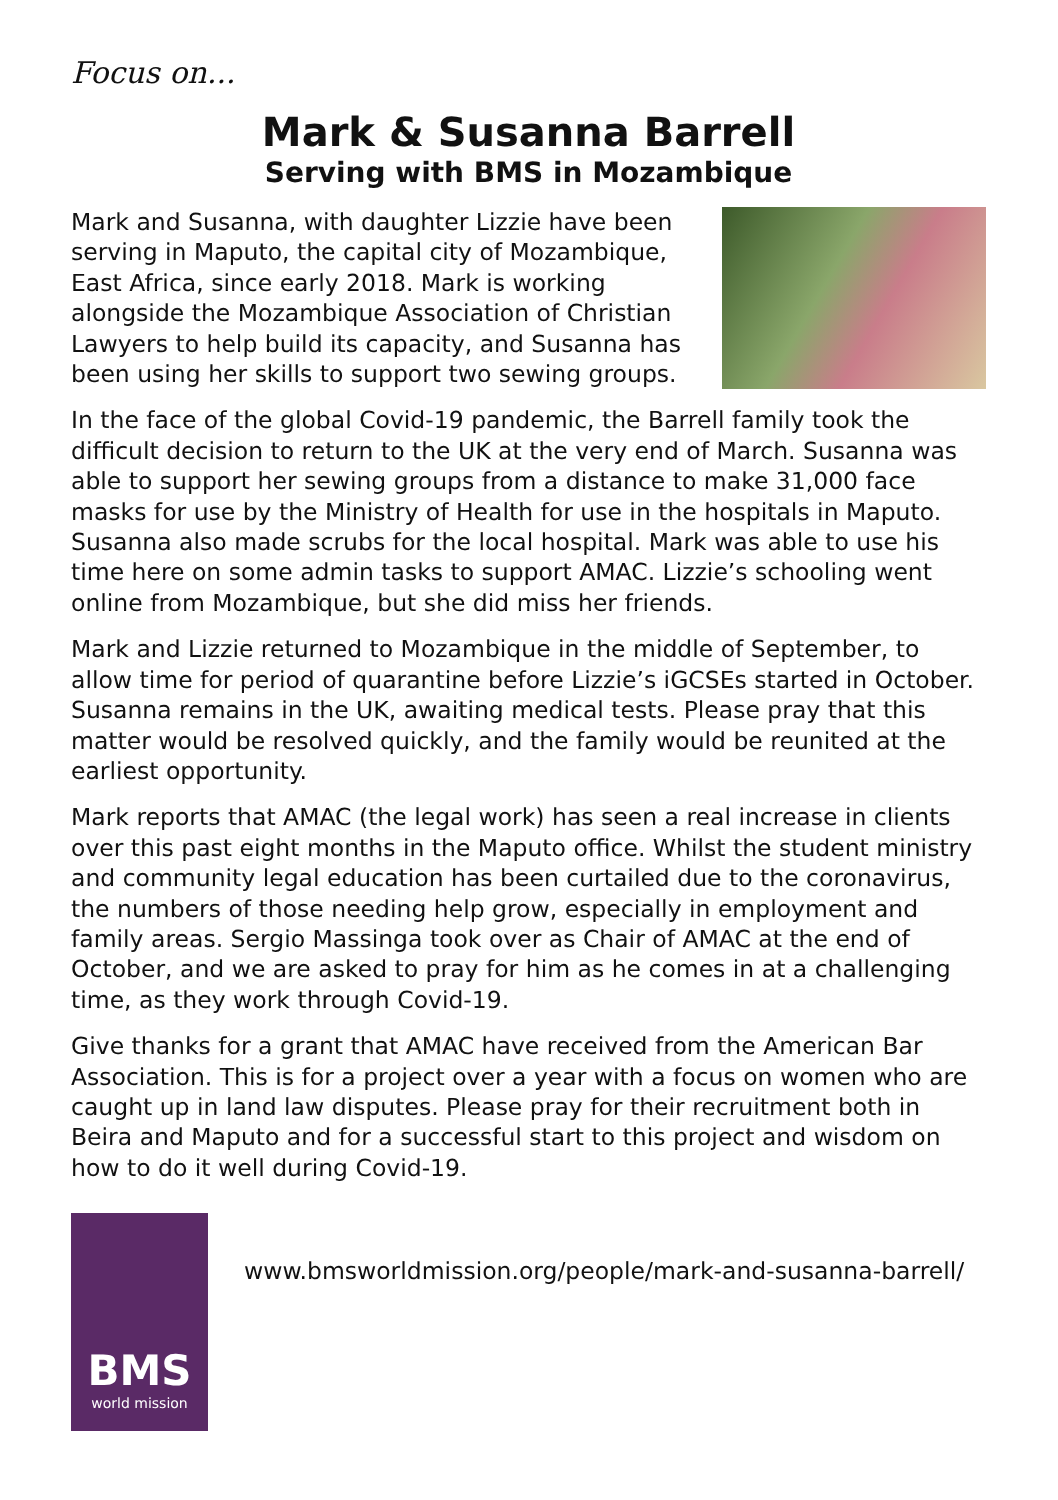Focus on...
Mark & Susanna Barrell
Serving with BMS in Mozambique
Mark and Susanna, with daughter Lizzie have been serving in Maputo, the capital city of Mozambique, East Africa, since early 2018. Mark is working alongside the Mozambique Association of Christian Lawyers to help build its capacity, and Susanna has been using her skills to support two sewing groups.
In the face of the global Covid-19 pandemic, the Barrell family took the difficult decision to return to the UK at the very end of March. Susanna was able to support her sewing groups from a distance to make 31,000 face masks for use by the Ministry of Health for use in the hospitals in Maputo. Susanna also made scrubs for the local hospital. Mark was able to use his time here on some admin tasks to support AMAC. Lizzie’s schooling went online from Mozambique, but she did miss her friends.
Mark and Lizzie returned to Mozambique in the middle of September, to allow time for period of quarantine before Lizzie’s iGCSEs started in October. Susanna remains in the UK, awaiting medical tests. Please pray that this matter would be resolved quickly, and the family would be reunited at the earliest opportunity.
Mark reports that AMAC (the legal work) has seen a real increase in clients over this past eight months in the Maputo office. Whilst the student ministry and community legal education has been curtailed due to the coronavirus, the numbers of those needing help grow, especially in employment and family areas. Sergio Massinga took over as Chair of AMAC at the end of October, and we are asked to pray for him as he comes in at a challenging time, as they work through Covid-19.
Give thanks for a grant that AMAC have received from the American Bar Association. This is for a project over a year with a focus on women who are caught up in land law disputes. Please pray for their recruitment both in Beira and Maputo and for a successful start to this project and wisdom on how to do it well during Covid-19.
BMS
world mission
www.bmsworldmission.org/people/mark-and-susanna-barrell/